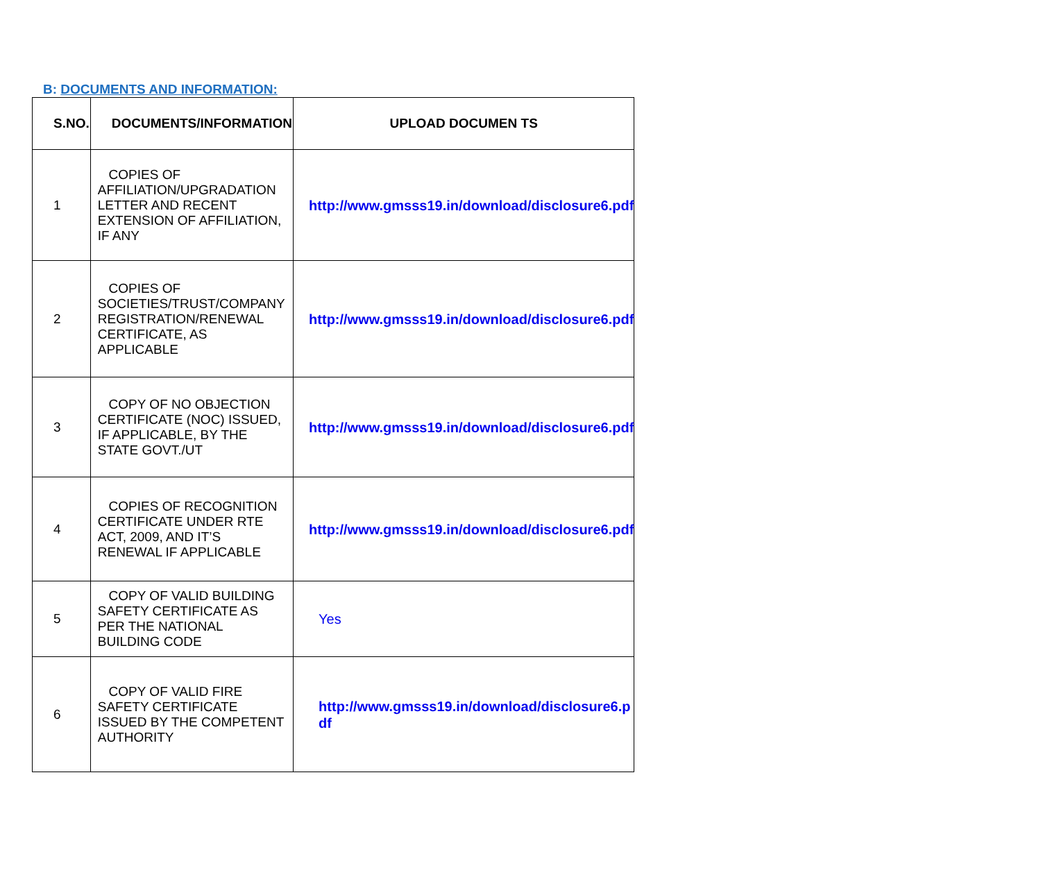B: DOCUMENTS AND INFORMATION:
| S.NO. | DOCUMENTS/INFORMATION | UPLOAD DOCUMEN TS |
| --- | --- | --- |
| 1 | COPIES OF AFFILIATION/UPGRADATION LETTER AND RECENT EXTENSION OF AFFILIATION, IF ANY | http://www.gmsss19.in/download/disclosure6.pdf |
| 2 | COPIES OF SOCIETIES/TRUST/COMPANY REGISTRATION/RENEWAL CERTIFICATE, AS APPLICABLE | http://www.gmsss19.in/download/disclosure6.pdf |
| 3 | COPY OF NO OBJECTION CERTIFICATE (NOC) ISSUED, IF APPLICABLE, BY THE STATE GOVT./UT | http://www.gmsss19.in/download/disclosure6.pdf |
| 4 | COPIES OF RECOGNITION CERTIFICATE UNDER RTE ACT, 2009, AND IT’S RENEWAL IF APPLICABLE | http://www.gmsss19.in/download/disclosure6.pdf |
| 5 | COPY OF VALID BUILDING SAFETY CERTIFICATE AS PER THE NATIONAL BUILDING CODE | Yes |
| 6 | COPY OF VALID FIRE SAFETY CERTIFICATE ISSUED BY THE COMPETENT AUTHORITY | http://www.gmsss19.in/download/disclosure6.pdf |